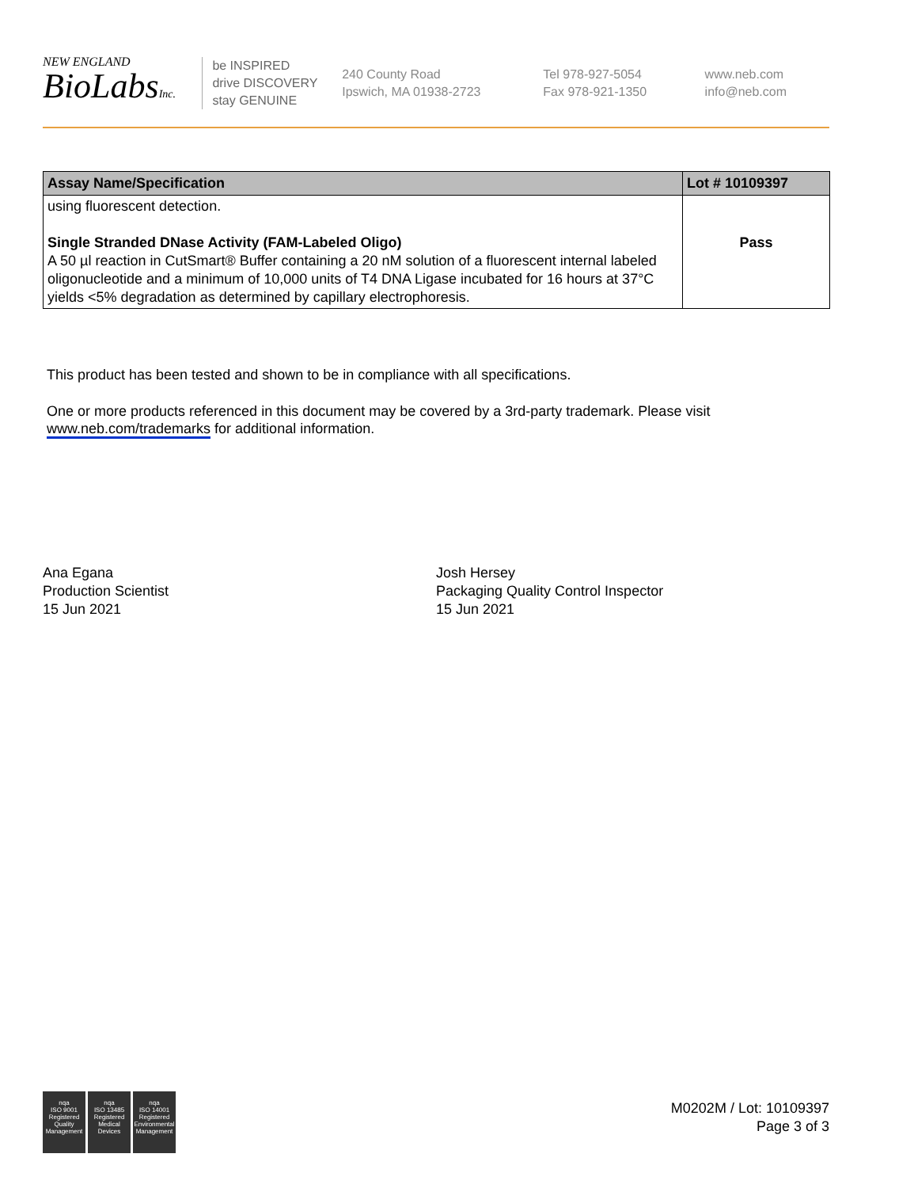NEW ENGLAND
BioLabsInc.
be INSPIRED
drive DISCOVERY
stay GENUINE
240 County Road
Ipswich, MA 01938-2723
Tel 978-927-5054
Fax 978-921-1350
www.neb.com
info@neb.com
| Assay Name/Specification | Lot # 10109397 |
| --- | --- |
| using fluorescent detection. Single Stranded DNase Activity (FAM-Labeled Oligo) A 50 µl reaction in CutSmart® Buffer containing a 20 nM solution of a fluorescent internal labeled oligonucleotide and a minimum of 10,000 units of T4 DNA Ligase incubated for 16 hours at 37°C yields <5% degradation as determined by capillary electrophoresis. | Pass |
This product has been tested and shown to be in compliance with all specifications.
One or more products referenced in this document may be covered by a 3rd-party trademark. Please visit
www.neb.com/trademarks for additional information.
Ana Egana
Production Scientist
15 Jun 2021
Josh Hersey
Packaging Quality Control Inspector
15 Jun 2021
nqa
ISO 9001
Registered
Quality Management
nqa
ISO 13485
Registered
Medical Devices
nqa
ISO 14001
Registered
Environmental Management
M0202M / Lot: 10109397
Page 3 of 3